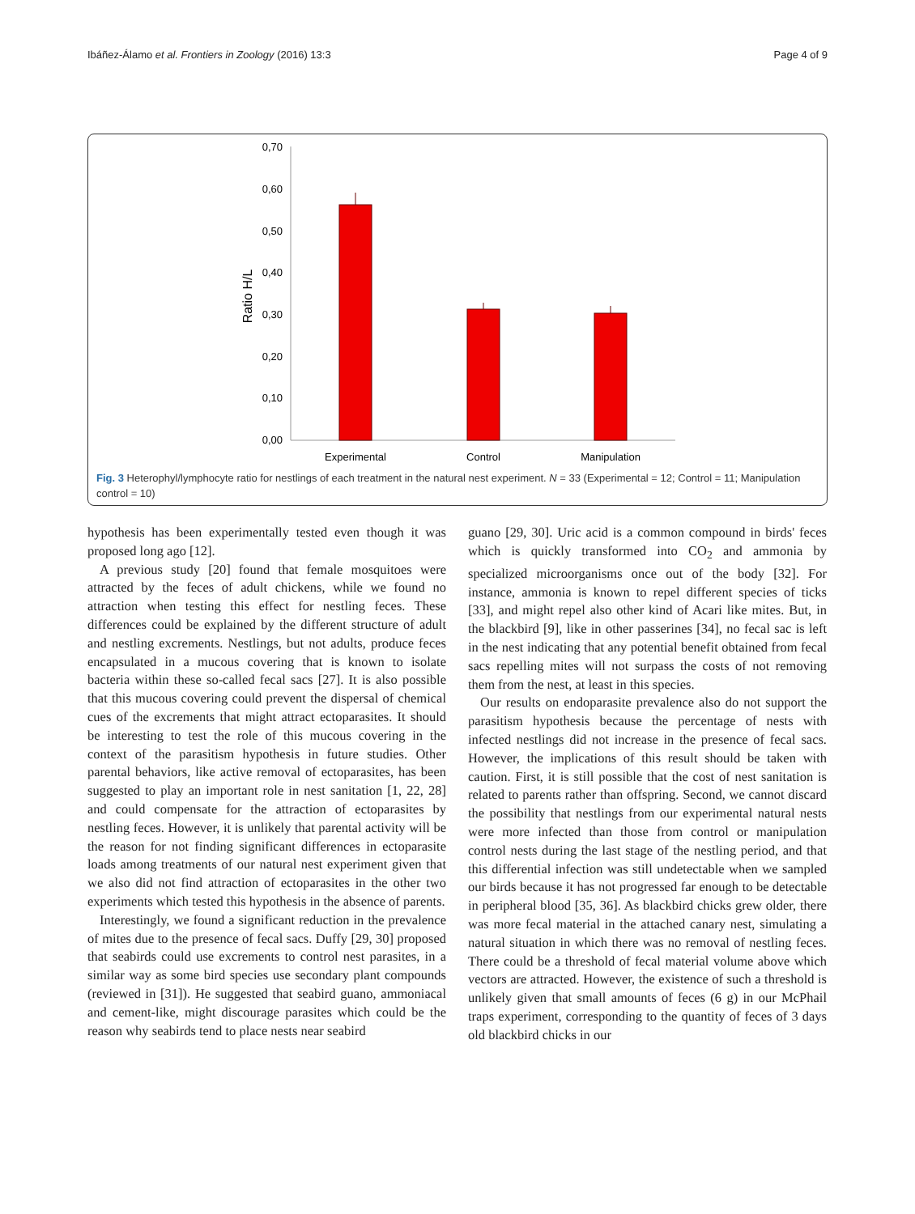Ibáñez-Álamo et al. Frontiers in Zoology (2016) 13:3 Page 4 of 9
0,70
0,60
0,50
0,40
0,30
0,20
0,10
0,00
Ratio H/L
Experimental
Control
Manipulation
Fig. 3 Heterophyl/lymphocyte ratio for nestlings of each treatment in the natural nest experiment. N = 33 (Experimental = 12; Control = 11; Manipulation control = 10)
hypothesis has been experimentally tested even though it was proposed long ago [12].
A previous study [20] found that female mosquitoes were attracted by the feces of adult chickens, while we found no attraction when testing this effect for nestling feces. These differences could be explained by the different structure of adult and nestling excrements. Nestlings, but not adults, produce feces encapsulated in a mucous covering that is known to isolate bacteria within these so-called fecal sacs [27]. It is also possible that this mucous covering could prevent the dispersal of chemical cues of the excrements that might attract ectoparasites. It should be interesting to test the role of this mucous covering in the context of the parasitism hypothesis in future studies. Other parental behaviors, like active removal of ectoparasites, has been suggested to play an important role in nest sanitation [1, 22, 28] and could compensate for the attraction of ectoparasites by nestling feces. However, it is unlikely that parental activity will be the reason for not finding significant differences in ectoparasite loads among treatments of our natural nest experiment given that we also did not find attraction of ectoparasites in the other two experiments which tested this hypothesis in the absence of parents.
Interestingly, we found a significant reduction in the prevalence of mites due to the presence of fecal sacs. Duffy [29, 30] proposed that seabirds could use excrements to control nest parasites, in a similar way as some bird species use secondary plant compounds (reviewed in [31]). He suggested that seabird guano, ammoniacal and cement-like, might discourage parasites which could be the reason why seabirds tend to place nests near seabird
guano [29, 30]. Uric acid is a common compound in birds' feces which is quickly transformed into CO<sub>2</sub> and ammonia by specialized microorganisms once out of the body [32]. For instance, ammonia is known to repel different species of ticks [33], and might repel also other kind of Acari like mites. But, in the blackbird [9], like in other passerines [34], no fecal sac is left in the nest indicating that any potential benefit obtained from fecal sacs repelling mites will not surpass the costs of not removing them from the nest, at least in this species.
Our results on endoparasite prevalence also do not support the parasitism hypothesis because the percentage of nests with infected nestlings did not increase in the presence of fecal sacs. However, the implications of this result should be taken with caution. First, it is still possible that the cost of nest sanitation is related to parents rather than offspring. Second, we cannot discard the possibility that nestlings from our experimental natural nests were more infected than those from control or manipulation control nests during the last stage of the nestling period, and that this differential infection was still undetectable when we sampled our birds because it has not progressed far enough to be detectable in peripheral blood [35, 36]. As blackbird chicks grew older, there was more fecal material in the attached canary nest, simulating a natural situation in which there was no removal of nestling feces. There could be a threshold of fecal material volume above which vectors are attracted. However, the existence of such a threshold is unlikely given that small amounts of feces (6 g) in our McPhail traps experiment, corresponding to the quantity of feces of 3 days old blackbird chicks in our